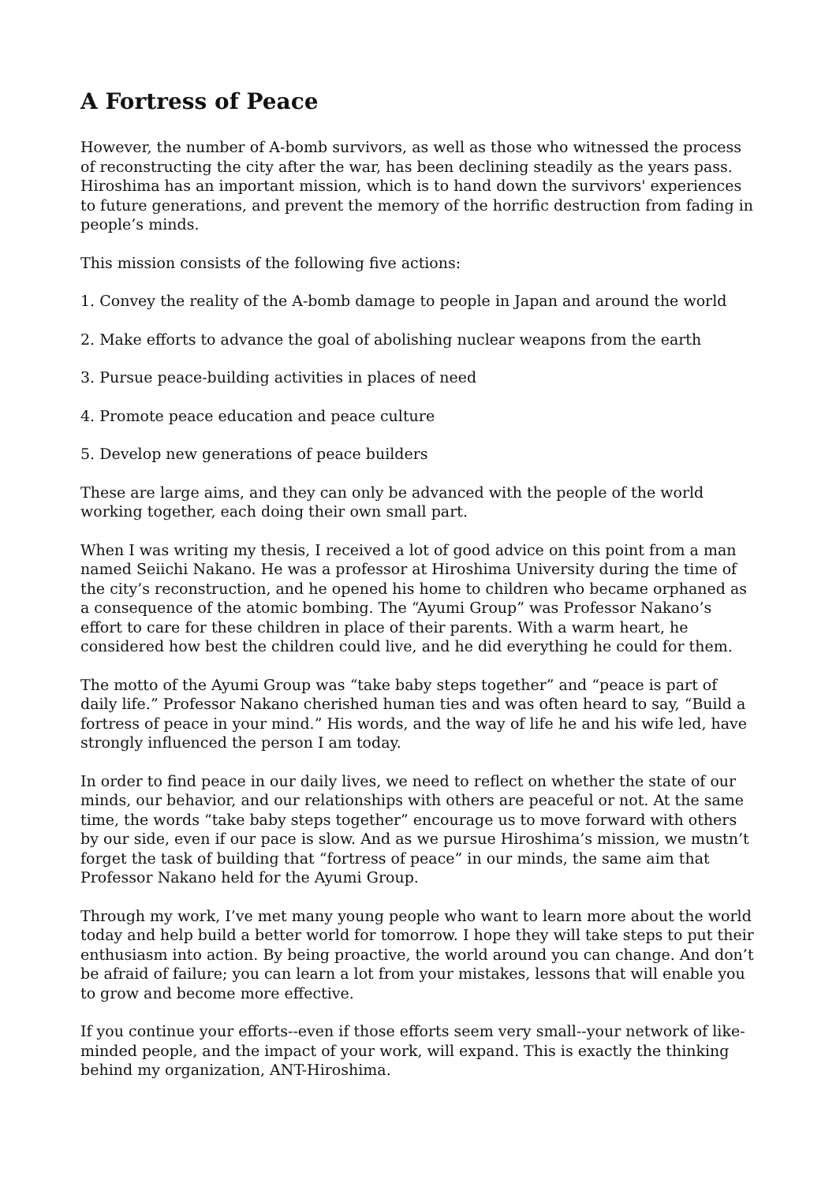A Fortress of Peace
However, the number of A-bomb survivors, as well as those who witnessed the process of reconstructing the city after the war, has been declining steadily as the years pass. Hiroshima has an important mission, which is to hand down the survivors' experiences to future generations, and prevent the memory of the horrific destruction from fading in people’s minds.
This mission consists of the following five actions:
1. Convey the reality of the A-bomb damage to people in Japan and around the world
2. Make efforts to advance the goal of abolishing nuclear weapons from the earth
3. Pursue peace-building activities in places of need
4. Promote peace education and peace culture
5. Develop new generations of peace builders
These are large aims, and they can only be advanced with the people of the world working together, each doing their own small part.
When I was writing my thesis, I received a lot of good advice on this point from a man named Seiichi Nakano. He was a professor at Hiroshima University during the time of the city’s reconstruction, and he opened his home to children who became orphaned as a consequence of the atomic bombing. The “Ayumi Group” was Professor Nakano’s effort to care for these children in place of their parents. With a warm heart, he considered how best the children could live, and he did everything he could for them.
The motto of the Ayumi Group was “take baby steps together” and “peace is part of daily life.” Professor Nakano cherished human ties and was often heard to say, “Build a fortress of peace in your mind.” His words, and the way of life he and his wife led, have strongly influenced the person I am today.
In order to find peace in our daily lives, we need to reflect on whether the state of our minds, our behavior, and our relationships with others are peaceful or not. At the same time, the words “take baby steps together” encourage us to move forward with others by our side, even if our pace is slow. And as we pursue Hiroshima’s mission, we mustn’t forget the task of building that “fortress of peace” in our minds, the same aim that Professor Nakano held for the Ayumi Group.
Through my work, I’ve met many young people who want to learn more about the world today and help build a better world for tomorrow. I hope they will take steps to put their enthusiasm into action. By being proactive, the world around you can change. And don’t be afraid of failure; you can learn a lot from your mistakes, lessons that will enable you to grow and become more effective.
If you continue your efforts--even if those efforts seem very small--your network of like-minded people, and the impact of your work, will expand. This is exactly the thinking behind my organization, ANT-Hiroshima.